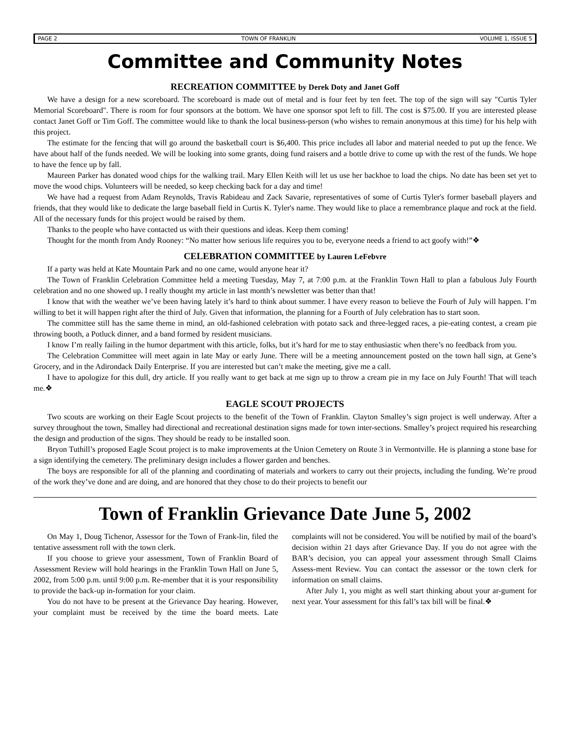PAGE 2 TOWN OF FRANKLIN VOLUME 1, ISSUE 5
Committee and Community Notes
RECREATION COMMITTEE by Derek Doty and Janet Goff
We have a design for a new scoreboard. The scoreboard is made out of metal and is four feet by ten feet. The top of the sign will say "Curtis Tyler Memorial Scoreboard". There is room for four sponsors at the bottom. We have one sponsor spot left to fill. The cost is $75.00. If you are interested please contact Janet Goff or Tim Goff. The committee would like to thank the local business-person (who wishes to remain anonymous at this time) for his help with this project.
The estimate for the fencing that will go around the basketball court is $6,400. This price includes all labor and material needed to put up the fence. We have about half of the funds needed. We will be looking into some grants, doing fund raisers and a bottle drive to come up with the rest of the funds. We hope to have the fence up by fall.
Maureen Parker has donated wood chips for the walking trail. Mary Ellen Keith will let us use her backhoe to load the chips. No date has been set yet to move the wood chips. Volunteers will be needed, so keep checking back for a day and time!
We have had a request from Adam Reynolds, Travis Rabideau and Zack Savarie, representatives of some of Curtis Tyler's former baseball players and friends, that they would like to dedicate the large baseball field in Curtis K. Tyler's name. They would like to place a remembrance plaque and rock at the field. All of the necessary funds for this project would be raised by them.
Thanks to the people who have contacted us with their questions and ideas. Keep them coming!
Thought for the month from Andy Rooney: “No matter how serious life requires you to be, everyone needs a friend to act goofy with!”❖
CELEBRATION COMMITTEE by Lauren LeFebvre
If a party was held at Kate Mountain Park and no one came, would anyone hear it?
The Town of Franklin Celebration Committee held a meeting Tuesday, May 7, at 7:00 p.m. at the Franklin Town Hall to plan a fabulous July Fourth celebration and no one showed up. I really thought my article in last month’s newsletter was better than that!
I know that with the weather we’ve been having lately it’s hard to think about summer. I have every reason to believe the Fourh of July will happen. I’m willing to bet it will happen right after the third of July. Given that information, the planning for a Fourth of July celebration has to start soon.
The committee still has the same theme in mind, an old-fashioned celebration with potato sack and three-legged races, a pie-eating contest, a cream pie throwing booth, a Potluck dinner, and a band formed by resident musicians.
I know I’m really failing in the humor department with this article, folks, but it’s hard for me to stay enthusiastic when there’s no feedback from you.
The Celebration Committee will meet again in late May or early June. There will be a meeting announcement posted on the town hall sign, at Gene’s Grocery, and in the Adirondack Daily Enterprise. If you are interested but can’t make the meeting, give me a call.
I have to apologize for this dull, dry article. If you really want to get back at me sign up to throw a cream pie in my face on July Fourth! That will teach me.❖
EAGLE SCOUT PROJECTS
Two scouts are working on their Eagle Scout projects to the benefit of the Town of Franklin. Clayton Smalley’s sign project is well underway. After a survey throughout the town, Smalley had directional and recreational destination signs made for town inter-sections. Smalley’s project required his researching the design and production of the signs. They should be ready to be installed soon.
Bryon Tuthill’s proposed Eagle Scout project is to make improvements at the Union Cemetery on Route 3 in Vermontville. He is planning a stone base for a sign identifying the cemetery. The preliminary design includes a flower garden and benches.
The boys are responsible for all of the planning and coordinating of materials and workers to carry out their projects, including the funding. We’re proud of the work they’ve done and are doing, and are honored that they chose to do their projects to benefit our
Town of Franklin Grievance Date June 5, 2002
On May 1, Doug Tichenor, Assessor for the Town of Frank-lin, filed the tentative assessment roll with the town clerk.
If you choose to grieve your assessment, Town of Franklin Board of Assessment Review will hold hearings in the Franklin Town Hall on June 5, 2002, from 5:00 p.m. until 9:00 p.m. Re-member that it is your responsibility to provide the back-up in-formation for your claim.
You do not have to be present at the Grievance Day hearing. However, your complaint must be received by the time the board meets. Late complaints will not be considered. You will be notified by mail of the board’s decision within 21 days after Grievance Day. If you do not agree with the BAR’s decision, you can appeal your assessment through Small Claims Assess-ment Review. You can contact the assessor or the town clerk for information on small claims.
After July 1, you might as well start thinking about your ar-gument for next year. Your assessment for this fall’s tax bill will be final.❖